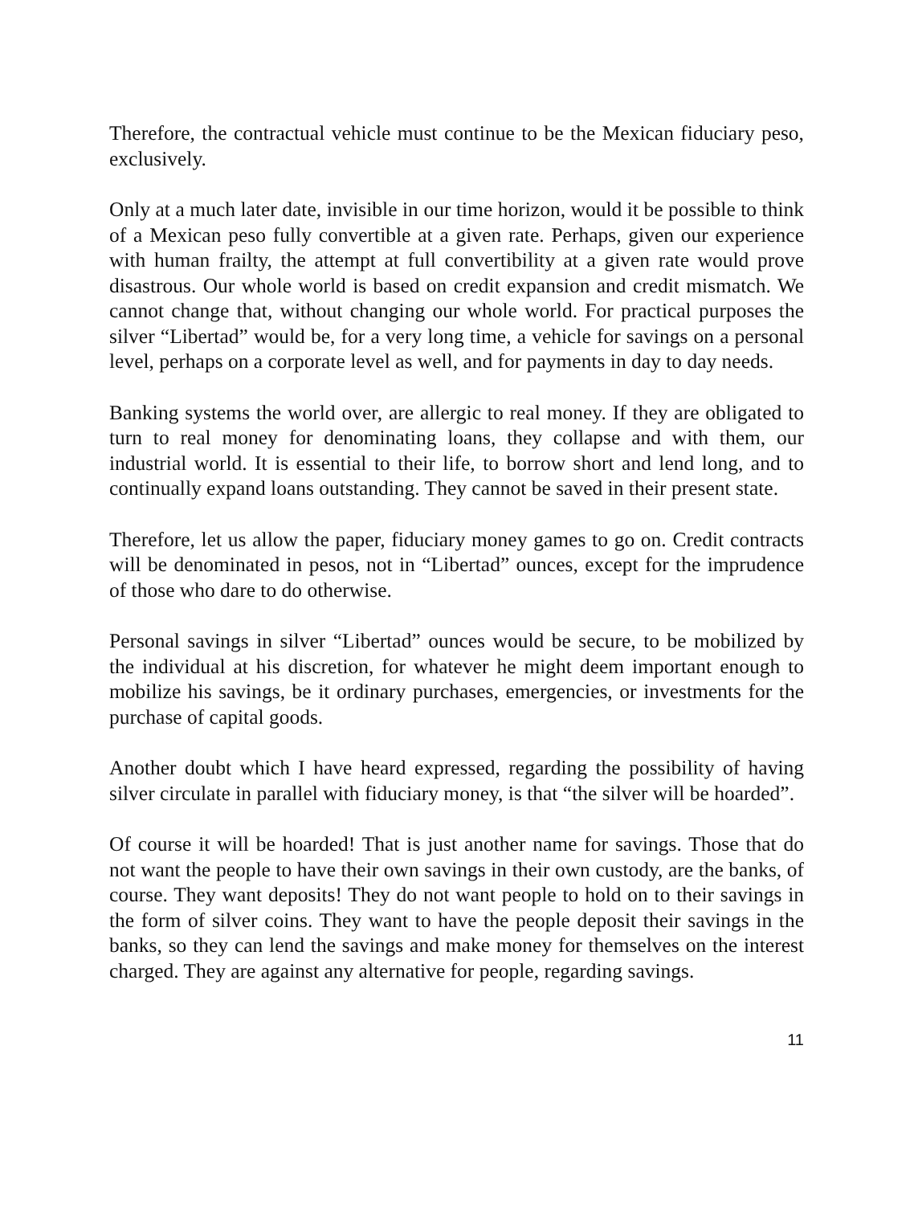Therefore, the contractual vehicle must continue to be the Mexican fiduciary peso, exclusively.
Only at a much later date, invisible in our time horizon, would it be possible to think of a Mexican peso fully convertible at a given rate. Perhaps, given our experience with human frailty, the attempt at full convertibility at a given rate would prove disastrous. Our whole world is based on credit expansion and credit mismatch. We cannot change that, without changing our whole world. For practical purposes the silver “Libertad” would be, for a very long time, a vehicle for savings on a personal level, perhaps on a corporate level as well, and for payments in day to day needs.
Banking systems the world over, are allergic to real money. If they are obligated to turn to real money for denominating loans, they collapse and with them, our industrial world. It is essential to their life, to borrow short and lend long, and to continually expand loans outstanding. They cannot be saved in their present state.
Therefore, let us allow the paper, fiduciary money games to go on. Credit contracts will be denominated in pesos, not in “Libertad” ounces, except for the imprudence of those who dare to do otherwise.
Personal savings in silver “Libertad” ounces would be secure, to be mobilized by the individual at his discretion, for whatever he might deem important enough to mobilize his savings, be it ordinary purchases, emergencies, or investments for the purchase of capital goods.
Another doubt which I have heard expressed, regarding the possibility of having silver circulate in parallel with fiduciary money, is that “the silver will be hoarded”.
Of course it will be hoarded! That is just another name for savings. Those that do not want the people to have their own savings in their own custody, are the banks, of course. They want deposits! They do not want people to hold on to their savings in the form of silver coins. They want to have the people deposit their savings in the banks, so they can lend the savings and make money for themselves on the interest charged. They are against any alternative for people, regarding savings.
11